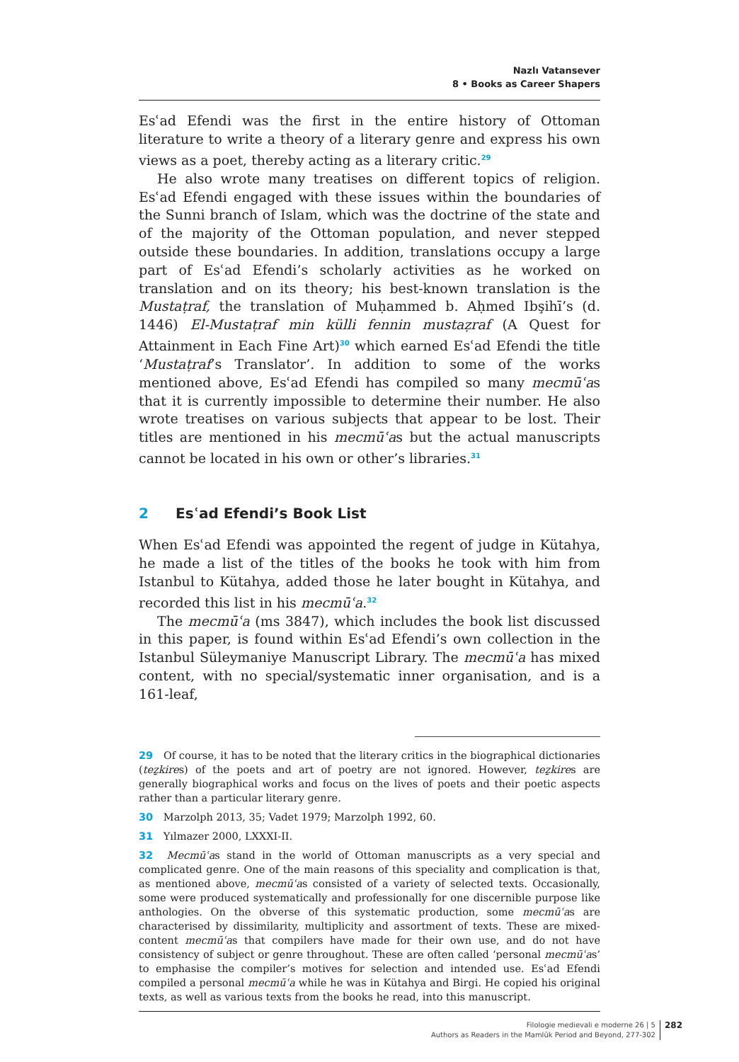Nazlı Vatansever
8 • Books as Career Shapers
Esʿad Efendi was the first in the entire history of Ottoman literature to write a theory of a literary genre and express his own views as a poet, thereby acting as a literary critic.<sup>29</sup>
He also wrote many treatises on different topics of religion. Esʿad Efendi engaged with these issues within the boundaries of the Sunni branch of Islam, which was the doctrine of the state and of the majority of the Ottoman population, and never stepped outside these boundaries. In addition, translations occupy a large part of Esʿad Efendi’s scholarly activities as he worked on translation and on its theory; his best-known translation is the Mustaṭraf, the translation of Muḥammed b. Aḥmed Ibşihī’s (d. 1446) El-Mustaṭraf min külli fennin mustaẓraf (A Quest for Attainment in Each Fine Art)<sup>30</sup> which earned Esʿad Efendi the title ‘Mustaṭraf’s Translator’. In addition to some of the works mentioned above, Esʿad Efendi has compiled so many mecmūʿas that it is currently impossible to determine their number. He also wrote treatises on various subjects that appear to be lost. Their titles are mentioned in his mecmūʿas but the actual manuscripts cannot be located in his own or other’s libraries.<sup>31</sup>
2 Esʿad Efendi’s Book List
When Esʿad Efendi was appointed the regent of judge in Kütahya, he made a list of the titles of the books he took with him from Istanbul to Kütahya, added those he later bought in Kütahya, and recorded this list in his mecmūʿa.<sup>32</sup>
The mecmūʿa (ms 3847), which includes the book list discussed in this paper, is found within Esʿad Efendi’s own collection in the Istanbul Süleymaniye Manuscript Library. The mecmūʿa has mixed content, with no special/systematic inner organisation, and is a 161-leaf,
29 Of course, it has to be noted that the literary critics in the biographical dictionaries (teẕkires) of the poets and art of poetry are not ignored. However, teẕkires are generally biographical works and focus on the lives of poets and their poetic aspects rather than a particular literary genre.
30 Marzolph 2013, 35; Vadet 1979; Marzolph 1992, 60.
31 Yılmazer 2000, LXXXI-II.
32 Mecmūʿas stand in the world of Ottoman manuscripts as a very special and complicated genre. One of the main reasons of this speciality and complication is that, as mentioned above, mecmūʿas consisted of a variety of selected texts. Occasionally, some were produced systematically and professionally for one discernible purpose like anthologies. On the obverse of this systematic production, some mecmūʿas are characterised by dissimilarity, multiplicity and assortment of texts. These are mixed-content mecmūʿas that compilers have made for their own use, and do not have consistency of subject or genre throughout. These are often called ‘personal mecmūʿas’ to emphasise the compiler’s motives for selection and intended use. Esʿad Efendi compiled a personal mecmūʿa while he was in Kütahya and Birgi. He copied his original texts, as well as various texts from the books he read, into this manuscript.
Filologie medievali e moderne 26 | 5
Authors as Readers in the Mamlūk Period and Beyond, 277-302
282